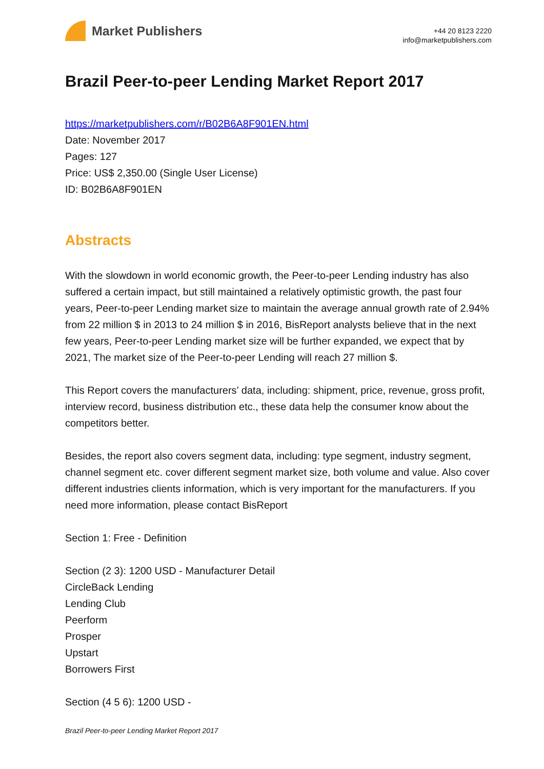Market Publishers
+44 20 8123 2220
info@marketpublishers.com
Brazil Peer-to-peer Lending Market Report 2017
https://marketpublishers.com/r/B02B6A8F901EN.html
Date: November 2017
Pages: 127
Price: US$ 2,350.00 (Single User License)
ID: B02B6A8F901EN
Abstracts
With the slowdown in world economic growth, the Peer-to-peer Lending industry has also suffered a certain impact, but still maintained a relatively optimistic growth, the past four years, Peer-to-peer Lending market size to maintain the average annual growth rate of 2.94% from 22 million $ in 2013 to 24 million $ in 2016, BisReport analysts believe that in the next few years, Peer-to-peer Lending market size will be further expanded, we expect that by 2021, The market size of the Peer-to-peer Lending will reach 27 million $.
This Report covers the manufacturers’ data, including: shipment, price, revenue, gross profit, interview record, business distribution etc., these data help the consumer know about the competitors better.
Besides, the report also covers segment data, including: type segment, industry segment, channel segment etc. cover different segment market size, both volume and value. Also cover different industries clients information, which is very important for the manufacturers. If you need more information, please contact BisReport
Section 1: Free - Definition
Section (2 3): 1200 USD - Manufacturer Detail
CircleBack Lending
Lending Club
Peerform
Prosper
Upstart
Borrowers First
Section (4 5 6): 1200 USD -
Brazil Peer-to-peer Lending Market Report 2017